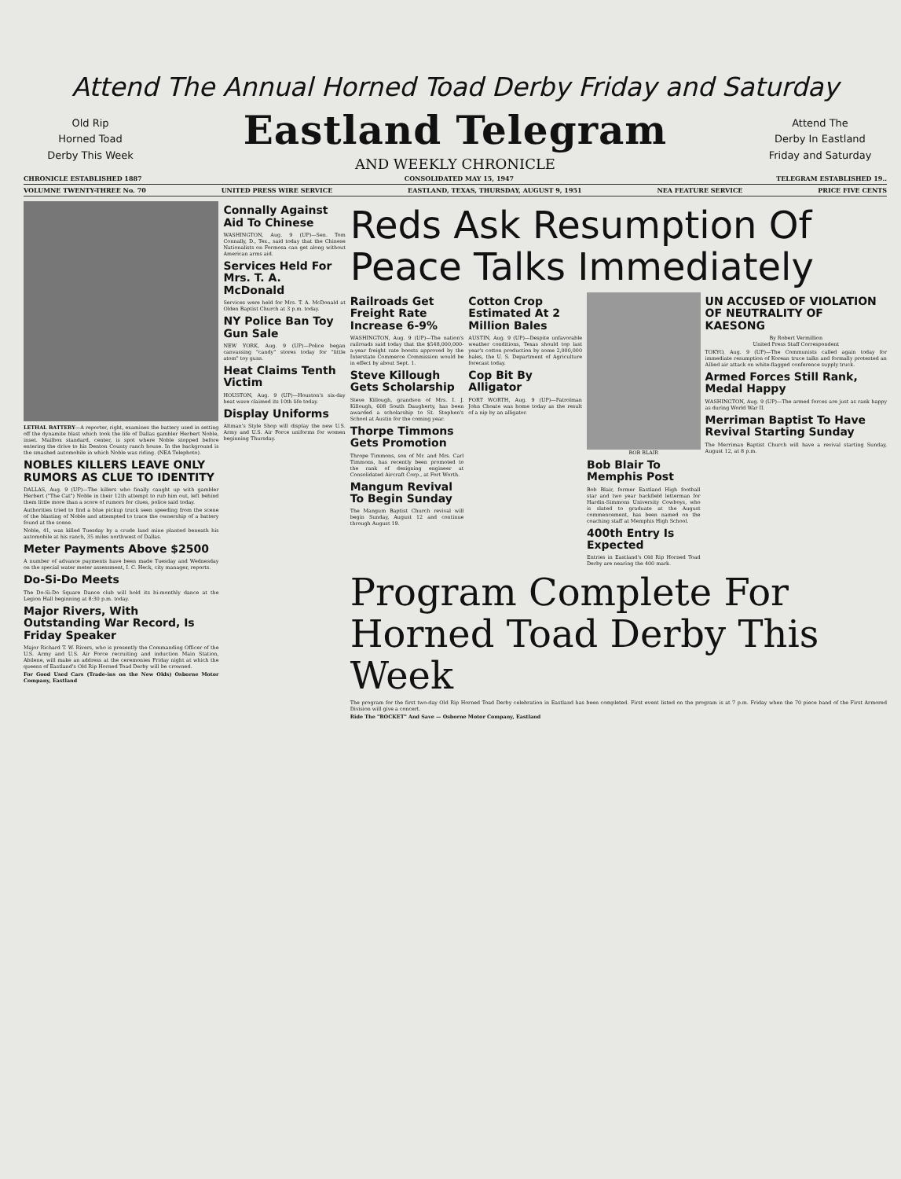Attend The Annual Horned Toad Derby Friday and Saturday
Old Rip
Horned Toad
Derby This Week
Eastland Telegram
AND WEEKLY CHRONICLE
Attend The
Derby In Eastland
Friday and Saturday
CHRONICLE ESTABLISHED 1887 CONSOLIDATED MAY 15, 1947 TELEGRAM ESTABLISHED 19..
VOLUMNE TWENTY-THREE No. 70 UNITED PRESS WIRE SERVICE EASTLAND, TEXAS, THURSDAY, AUGUST 9, 1951 NEA FEATURE SERVICE PRICE FIVE CENTS
LETHAL BATTERY—A reporter, right, examines the battery used in setting off the dynamite blast which took the life of Dallas gambler Herbert Noble, inset. Mailbox standard, center, is spot where Noble stopped before entering the drive to his Denton County ranch house. In the background is the smashed automobile in which Noble was riding. (NEA Telephoto).
NOBLES KILLERS LEAVE ONLY RUMORS AS CLUE TO IDENTITY
DALLAS, Aug. 9 (UP)—The killers who finally caught up with gambler Herbert ("The Cat") Noble in their 12th attempt to rub him out, left behind them little more than a score of rumors for clues, police said today.
Authorities tried to find a blue pickup truck seen speeding from the scene of the blasting of Noble and attempted to trace the ownership of a battery found at the scene.
Noble, 41, was killed Tuesday by a crude land mine planted beneath his automobile at his ranch, 35 miles northwest of Dallas.
Meter Payments Above $2500
A number of advance payments have been made Tuesday and Wednesday on the special water meter assessment, I. C. Heck, city manager, reports.
Do-Si-Do Meets
The Do-Si-Do Square Dance club will hold its bi-monthly dance at the Legion Hall beginning at 8:30 p.m. today.
Major Rivers, With Outstanding War Record, Is Friday Speaker
Major Richard T. W. Rivers, who is presently the Commanding Officer of the U.S. Army and U.S. Air Force recruiting and induction Main Station, Abilene, will make an address at the ceremonies Friday night at which the queens of Eastland's Old Rip Horned Toad Derby will be crowned.
For Good Used Cars (Trade-ins on the New Olds) Osborne Motor Company, Eastland
Connally Against Aid To Chinese
WASHINGTON, Aug. 9 (UP)—Sen. Tom Connally, D., Tex., said today that the Chinese Nationalists on Formosa can get along without American arms aid.
Services Held For Mrs. T. A. McDonald
Services were held for Mrs. T. A. McDonald at Olden Baptist Church at 3 p.m. today.
NY Police Ban Toy Gun Sale
NEW YORK, Aug. 9 (UP)—Police began canvassing "candy" stores today for "little atom" toy guns.
Heat Claims Tenth Victim
HOUSTON, Aug. 9 (UP)—Houston's six-day heat wave claimed its 10th life today.
Display Uniforms
Altman's Style Shop will display the new U.S. Army and U.S. Air Force uniforms for women beginning Thursday.
Reds Ask Resumption Of Peace Talks Immediately
Railroads Get Freight Rate Increase 6-9%
WASHINGTON, Aug. 9 (UP)—The nation's railroads said today that the $548,000,000-a-year freight rate boosts approved by the Interstate Commerce Commission would be in effect by about Sept. 1.
Steve Killough Gets Scholarship
Steve Killough, grandson of Mrs. I. J. Killough, 608 South Daugherty, has been awarded a scholarship to St. Stephen's School at Austin for the coming year.
Thorpe Timmons Gets Promotion
Thrope Timmons, son of Mr. and Mrs. Carl Timmons, has recently been promoted to the rank of designing engineer at Consolidated Aircraft Corp., at Fort Worth.
Mangum Revival To Begin Sunday
The Mangum Baptist Church revival will begin Sunday, August 12 and continue through August 19.
Cotton Crop Estimated At 2 Million Bales
AUSTIN, Aug. 9 (UP)—Despite unfavorable weather conditions, Texas should top last year's cotton production by some 2,000,000 bales, the U. S. Department of Agriculture forecast today.
Cop Bit By Alligator
FORT WORTH, Aug. 9 (UP)—Patrolman John Choate was home today as the result of a nip by an alligator.
BOB BLAIR
Bob Blair To Memphis Post
Bob Blair, former Eastland High football star and two year backfield letterman for Hardin-Simmons University Cowboys, who is slated to graduate at the August commencement, has been named on the coaching staff at Memphis High School.
400th Entry Is Expected
Entries in Eastland's Old Rip Horned Toad Derby are nearing the 400 mark.
UN ACCUSED OF VIOLATION OF NEUTRALITY OF KAESONG
By Robert Vermillion
United Press Staff Correspondent
TOKYO, Aug. 9 (UP)—The Communists called again today for immediate resumption of Korean truce talks and formally protested an Allied air attack on white-flagged conference supply truck.
Armed Forces Still Rank, Medal Happy
WASHINGTON, Aug. 9 (UP)—The armed forces are just as rank happy as during World War II.
Merriman Baptist To Have Revival Starting Sunday
The Merriman Baptist Church will have a revival starting Sunday, August 12, at 8 p.m.
Program Complete For Horned Toad Derby This Week
The program for the first two-day Old Rip Horned Toad Derby celebration in Eastland has been completed. First event listed on the program is at 7 p.m. Friday when the 70 piece band of the First Armored Division will give a concert.
Ride The "ROCKET" And Save — Osborne Motor Company, Eastland